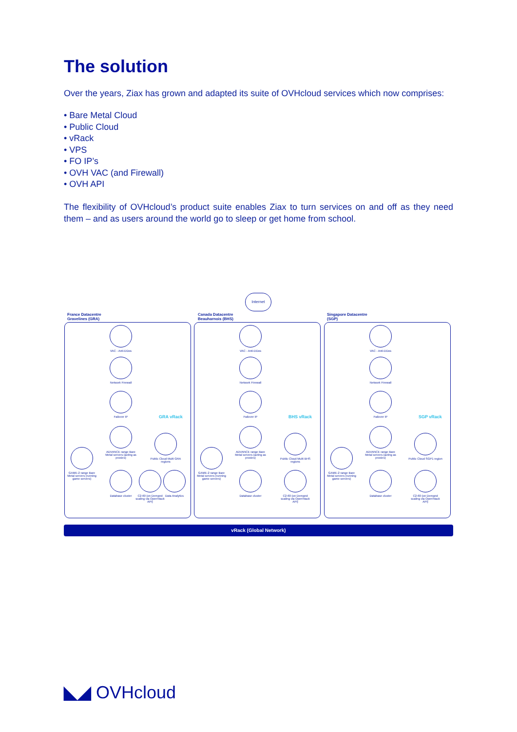The solution
Over the years, Ziax has grown and adapted its suite of OVHcloud services which now comprises:
• Bare Metal Cloud
• Public Cloud
• vRack
• VPS
• FO IP’s
• OVH VAC (and Firewall)
• OVH API
The flexibility of OVHcloud’s product suite enables Ziax to turn services on and off as they need them – and as users around the world go to sleep or get home from school.
Internet
France Datacentre
Gravelines (GRA)
Canada Datacentre
Beauharnois (BHS)
Singapore Datacentre
(SGP)
VAC - Anti-DDos
Network Firewall
Failover IP
GRA vRack
ADVANCE range Bare Metal servers (acting as proxies)
GAME-2 range Bare Metal servers (running game servers)
Public Cloud Multi GRA regions
Database cluster
C2-60 (on Demand scaling via OpenStack API)
Data Analytics
VAC - Anti-DDos
Network Firewall
Failover IP
BHS vRack
ADVANCE range Bare Metal servers (acting as proxies)
GAME-2 range Bare Metal servers (running game servers)
Public Cloud Multi BHS regions
Database cluster
C2-60 (on Demand scaling via OpenStack API)
VAC - Anti-DDos
Network Firewall
Failover IP
SGP vRack
ADVANCE range Bare Metal servers (acting as proxies)
GAME-2 range Bare Metal servers (running game servers)
Public Cloud SGP1 region
Database cluster
C2-60 (on Demand scaling via OpenStack API)
vRack (Global Network)
◣◢ OVHcloud